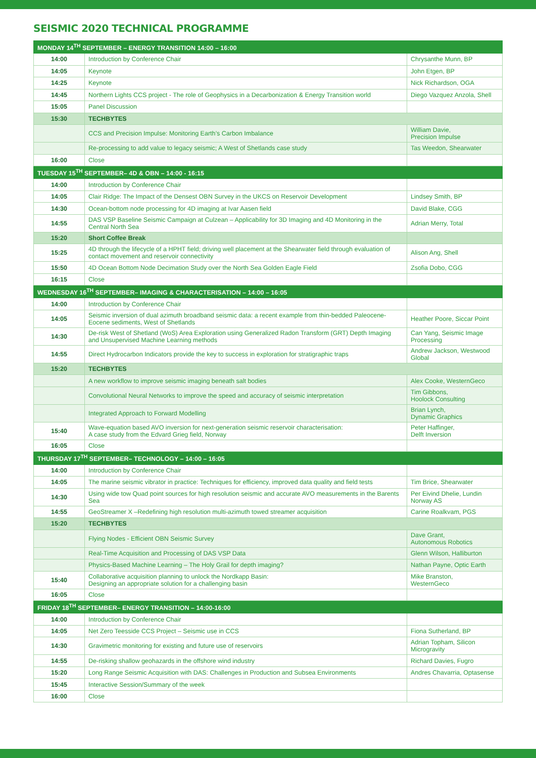SEISMIC 2020 TECHNICAL PROGRAMME
| MONDAY 14<sup>TH</sup> SEPTEMBER – ENERGY TRANSITION 14:00 – 16:00 | | |
| --- | --- | --- |
| 14:00 | Introduction by Conference Chair | Chrysanthe Munn, BP |
| 14:05 | Keynote | John Etgen, BP |
| 14:25 | Keynote | Nick Richardson, OGA |
| 14:45 | Northern Lights CCS project - The role of Geophysics in a Decarbonization & Energy Transition world | Diego Vazquez Anzola, Shell |
| 15:05 | Panel Discussion | |
| 15:30 | TECHBYTES | |
| | CCS and Precision Impulse: Monitoring Earth’s Carbon Imbalance | William Davie, Precision Impulse |
| | Re-processing to add value to legacy seismic; A West of Shetlands case study | Tas Weedon, Shearwater |
| 16:00 | Close | |
| TUESDAY 15<sup>TH</sup> SEPTEMBER– 4D & OBN – 14:00 - 16:15 | | |
| 14:00 | Introduction by Conference Chair | |
| 14:05 | Clair Ridge: The Impact of the Densest OBN Survey in the UKCS on Reservoir Development | Lindsey Smith, BP |
| 14:30 | Ocean-bottom node processing for 4D imaging at Ivar Aasen field | David Blake, CGG |
| 14:55 | DAS VSP Baseline Seismic Campaign at Culzean – Applicability for 3D Imaging and 4D Monitoring in the Central North Sea | Adrian Merry, Total |
| 15:20 | Short Coffee Break | |
| 15:25 | 4D through the lifecycle of a HPHT field; driving well placement at the Shearwater field through evaluation of contact movement and reservoir connectivity | Alison Ang, Shell |
| 15:50 | 4D Ocean Bottom Node Decimation Study over the North Sea Golden Eagle Field | Zsofia Dobo, CGG |
| 16:15 | Close | |
| WEDNESDAY 16<sup>TH</sup> SEPTEMBER– IMAGING & CHARACTERISATION – 14:00 – 16:05 | | |
| 14:00 | Introduction by Conference Chair | |
| 14:05 | Seismic inversion of dual azimuth broadband seismic data: a recent example from thin-bedded Paleocene-Eocene sediments, West of Shetlands | Heather Poore, Siccar Point |
| 14:30 | De-risk West of Shetland (WoS) Area Exploration using Generalized Radon Transform (GRT) Depth Imaging and Unsupervised Machine Learning methods | Can Yang, Seismic Image Processing |
| 14:55 | Direct Hydrocarbon Indicators provide the key to success in exploration for stratigraphic traps | Andrew Jackson, Westwood Global |
| 15:20 | TECHBYTES | |
| | A new workflow to improve seismic imaging beneath salt bodies | Alex Cooke, WesternGeco |
| | Convolutional Neural Networks to improve the speed and accuracy of seismic interpretation | Tim Gibbons, Hoolock Consulting |
| | Integrated Approach to Forward Modelling | Brian Lynch, Dynamic Graphics |
| 15:40 | Wave-equation based AVO inversion for next-generation seismic reservoir characterisation: A case study from the Edvard Grieg field, Norway | Peter Haffinger, Delft Inversion |
| 16:05 | Close | |
| THURSDAY 17<sup>TH</sup> SEPTEMBER– TECHNOLOGY – 14:00 – 16:05 | | |
| 14:00 | Introduction by Conference Chair | |
| 14:05 | The marine seismic vibrator in practice: Techniques for efficiency, improved data quality and field tests | Tim Brice, Shearwater |
| 14:30 | Using wide tow Quad point sources for high resolution seismic and accurate AVO measurements in the Barents Sea | Per Eivind Dhelie, Lundin Norway AS |
| 14:55 | GeoStreamer X –Redefining high resolution multi-azimuth towed streamer acquisition | Carine Roalkvam, PGS |
| 15:20 | TECHBYTES | |
| | Flying Nodes - Efficient OBN Seismic Survey | Dave Grant, Autonomous Robotics |
| | Real-Time Acquisition and Processing of DAS VSP Data | Glenn Wilson, Halliburton |
| | Physics-Based Machine Learning – The Holy Grail for depth imaging? | Nathan Payne, Optic Earth |
| 15:40 | Collaborative acquisition planning to unlock the Nordkapp Basin: Designing an appropriate solution for a challenging basin | Mike Branston, WesternGeco |
| 16:05 | Close | |
| FRIDAY 18<sup>TH</sup> SEPTEMBER– ENERGY TRANSITION – 14:00-16:00 | | |
| 14:00 | Introduction by Conference Chair | |
| 14:05 | Net Zero Teesside CCS Project – Seismic use in CCS | Fiona Sutherland, BP |
| 14:30 | Gravimetric monitoring for existing and future use of reservoirs | Adrian Topham, Silicon Microgravity |
| 14:55 | De-risking shallow geohazards in the offshore wind industry | Richard Davies, Fugro |
| 15:20 | Long Range Seismic Acquisition with DAS: Challenges in Production and Subsea Environments | Andres Chavarria, Optasense |
| 15:45 | Interactive Session/Summary of the week | |
| 16:00 | Close | |